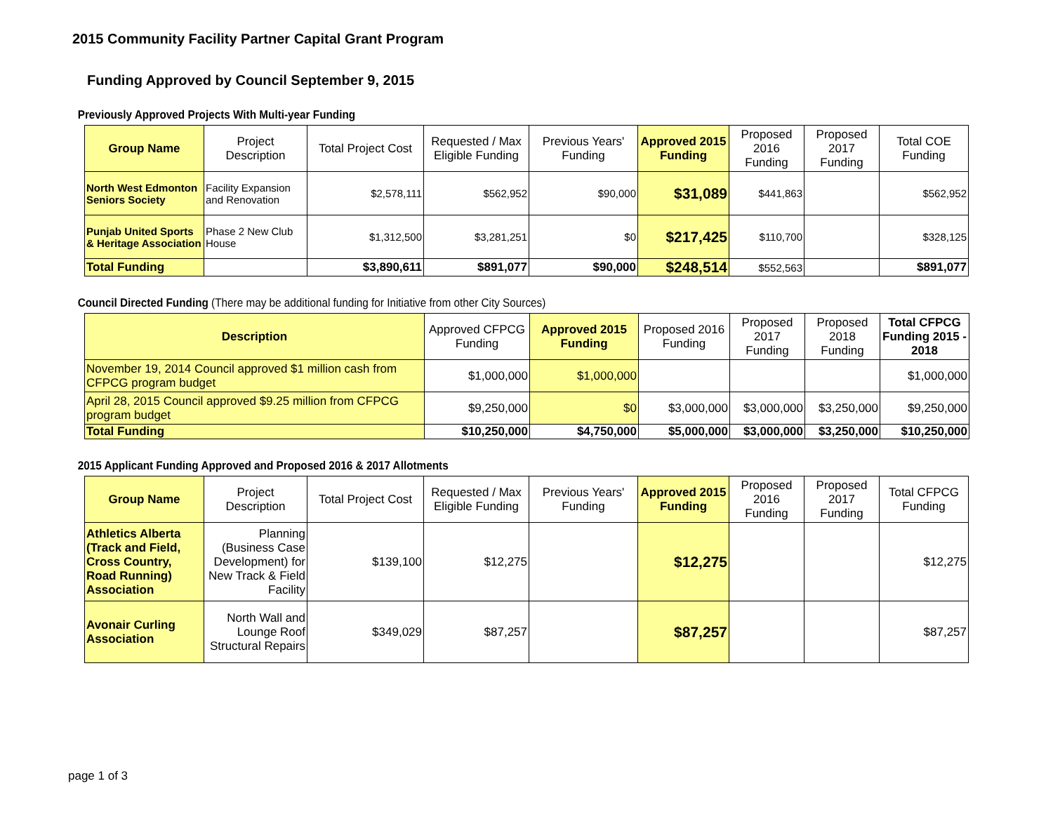2015 Community Facility Partner Capital Grant Program
Funding Approved by Council September 9, 2015
Previously Approved Projects With Multi-year Funding
| Group Name | Project Description | Total Project Cost | Requested / Max Eligible Funding | Previous Years' Funding | Approved 2015 Funding | Proposed 2016 Funding | Proposed 2017 Funding | Total COE Funding |
| --- | --- | --- | --- | --- | --- | --- | --- | --- |
| North West Edmonton Seniors Society | Facility Expansion and Renovation | $2,578,111 | $562,952 | $90,000 | $31,089 | $441,863 | | $562,952 |
| Punjab United Sports & Heritage Association | Phase 2 New Club House | $1,312,500 | $3,281,251 | $0 | $217,425 | $110,700 | | $328,125 |
| Total Funding | | $3,890,611 | $891,077 | $90,000 | $248,514 | $552,563 | | $891,077 |
Council Directed Funding (There may be additional funding for Initiative from other City Sources)
| Description | Approved CFPCG Funding | Approved 2015 Funding | Proposed 2016 Funding | Proposed 2017 Funding | Proposed 2018 Funding | Total CFPCG Funding 2015 - 2018 |
| --- | --- | --- | --- | --- | --- | --- |
| November 19, 2014 Council approved $1 million cash from CFPCG program budget | $1,000,000 | $1,000,000 | | | | $1,000,000 |
| April 28, 2015 Council approved $9.25 million from CFPCG program budget | $9,250,000 | $0 | $3,000,000 | $3,000,000 | $3,250,000 | $9,250,000 |
| Total Funding | $10,250,000 | $4,750,000 | $5,000,000 | $3,000,000 | $3,250,000 | $10,250,000 |
2015 Applicant Funding Approved and Proposed 2016 & 2017 Allotments
| Group Name | Project Description | Total Project Cost | Requested / Max Eligible Funding | Previous Years' Funding | Approved 2015 Funding | Proposed 2016 Funding | Proposed 2017 Funding | Total CFPCG Funding |
| --- | --- | --- | --- | --- | --- | --- | --- | --- |
| Athletics Alberta (Track and Field, Cross Country, Road Running) Association | Planning (Business Case Development) for New Track & Field Facility | $139,100 | $12,275 | | $12,275 | | | $12,275 |
| Avonair Curling Association | North Wall and Lounge Roof Structural Repairs | $349,029 | $87,257 | | $87,257 | | | $87,257 |
page 1 of 3